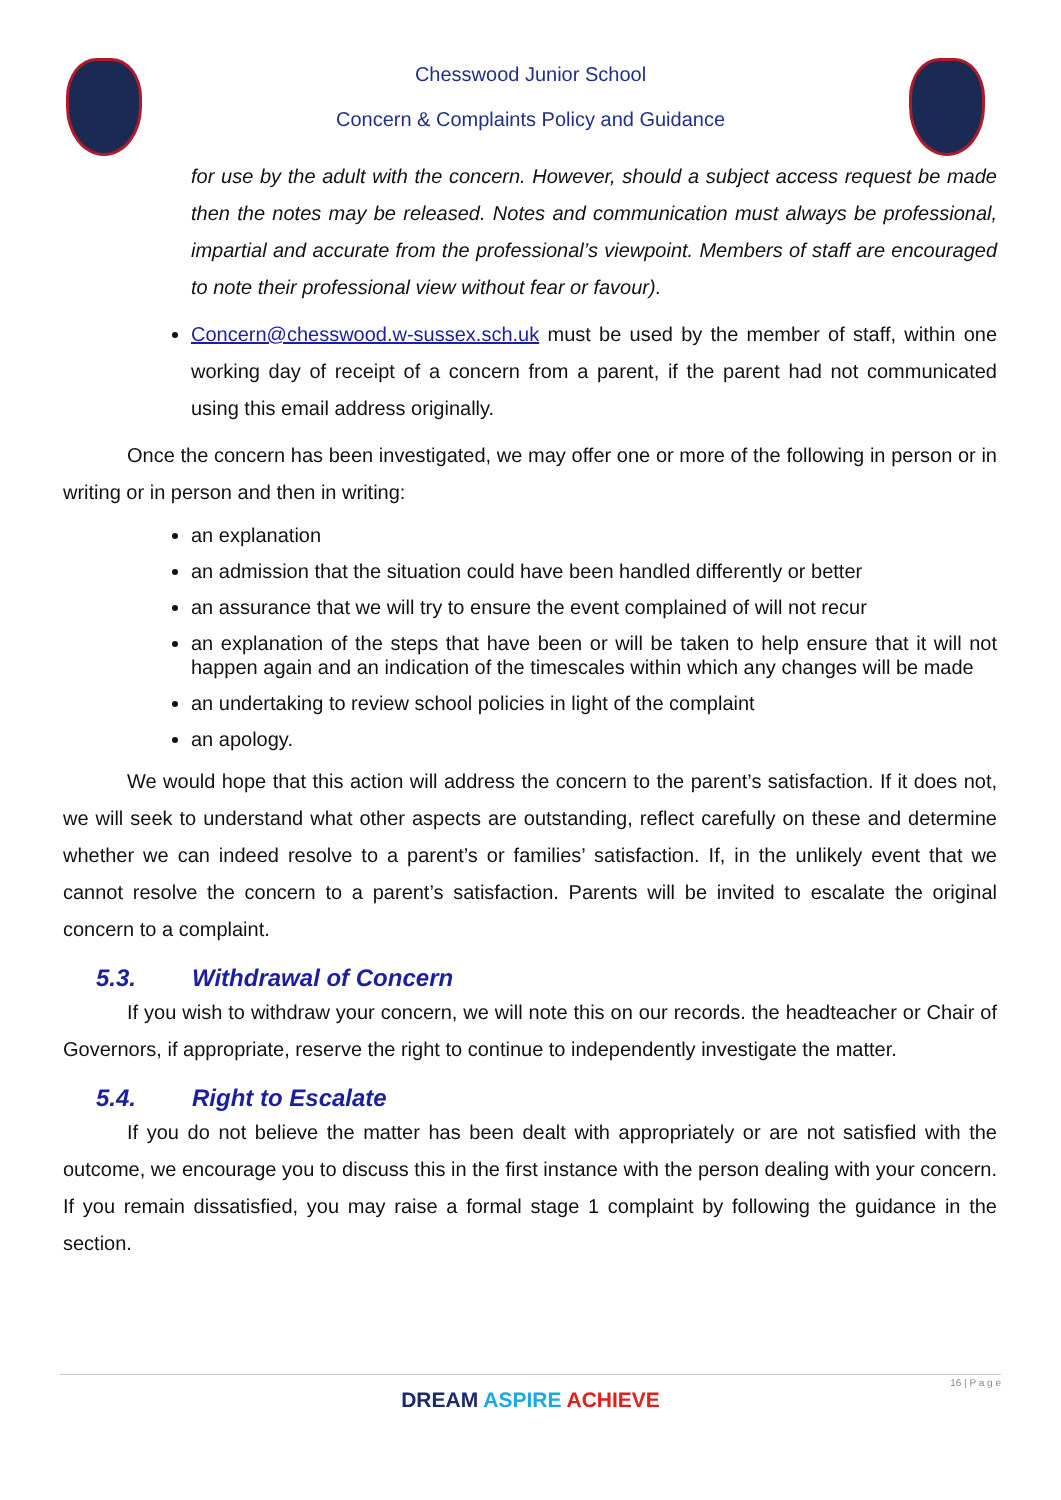Chesswood Junior School
Concern & Complaints Policy and Guidance
for use by the adult with the concern. However, should a subject access request be made then the notes may be released. Notes and communication must always be professional, impartial and accurate from the professional’s viewpoint. Members of staff are encouraged to note their professional view without fear or favour).
Concern@chesswood.w-sussex.sch.uk must be used by the member of staff, within one working day of receipt of a concern from a parent, if the parent had not communicated using this email address originally.
Once the concern has been investigated, we may offer one or more of the following in person or in writing or in person and then in writing:
an explanation
an admission that the situation could have been handled differently or better
an assurance that we will try to ensure the event complained of will not recur
an explanation of the steps that have been or will be taken to help ensure that it will not happen again and an indication of the timescales within which any changes will be made
an undertaking to review school policies in light of the complaint
an apology.
We would hope that this action will address the concern to the parent’s satisfaction. If it does not, we will seek to understand what other aspects are outstanding, reflect carefully on these and determine whether we can indeed resolve to a parent’s or families’ satisfaction. If, in the unlikely event that we cannot resolve the concern to a parent’s satisfaction. Parents will be invited to escalate the original concern to a complaint.
5.3. Withdrawal of Concern
If you wish to withdraw your concern, we will note this on our records. the headteacher or Chair of Governors, if appropriate, reserve the right to continue to independently investigate the matter.
5.4. Right to Escalate
If you do not believe the matter has been dealt with appropriately or are not satisfied with the outcome, we encourage you to discuss this in the first instance with the person dealing with your concern. If you remain dissatisfied, you may raise a formal stage 1 complaint by following the guidance in the section.
16 | P a g e
DREAM ASPIRE ACHIEVE